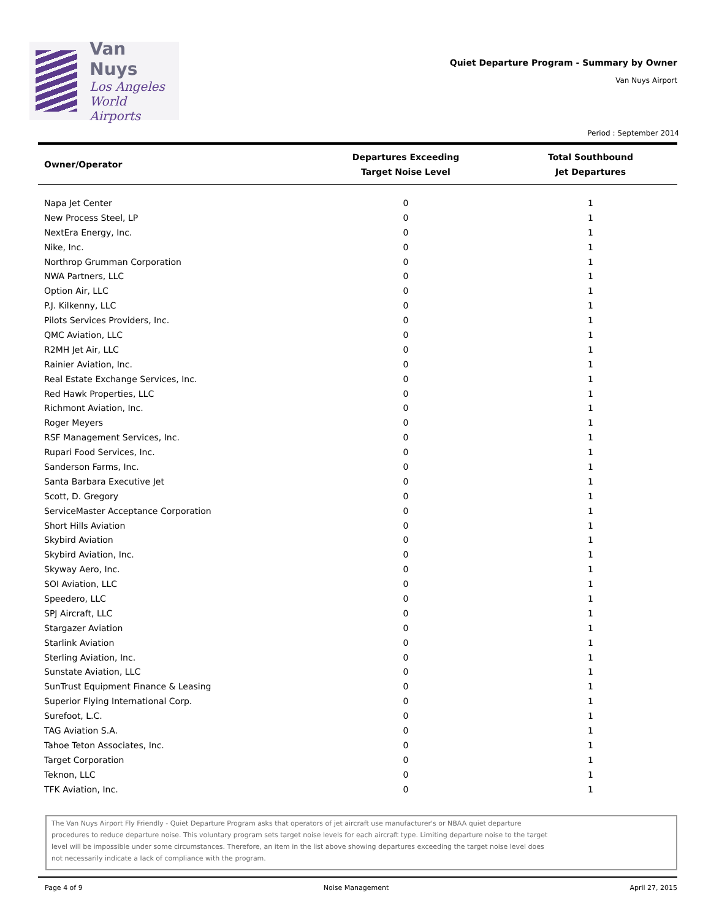Van Nuys
Los Angeles
World Airports
Quiet Departure Program - Summary by Owner
Van Nuys Airport
Period : September 2014
| Owner/Operator | Departures Exceeding Target Noise Level | Total Southbound Jet Departures |
| --- | --- | --- |
| Napa Jet Center | 0 | 1 |
| New Process Steel, LP | 0 | 1 |
| NextEra Energy, Inc. | 0 | 1 |
| Nike, Inc. | 0 | 1 |
| Northrop Grumman Corporation | 0 | 1 |
| NWA Partners, LLC | 0 | 1 |
| Option Air, LLC | 0 | 1 |
| P.J. Kilkenny, LLC | 0 | 1 |
| Pilots Services Providers, Inc. | 0 | 1 |
| QMC Aviation, LLC | 0 | 1 |
| R2MH Jet Air, LLC | 0 | 1 |
| Rainier Aviation, Inc. | 0 | 1 |
| Real Estate Exchange Services, Inc. | 0 | 1 |
| Red Hawk Properties, LLC | 0 | 1 |
| Richmont Aviation, Inc. | 0 | 1 |
| Roger Meyers | 0 | 1 |
| RSF Management Services, Inc. | 0 | 1 |
| Rupari Food Services, Inc. | 0 | 1 |
| Sanderson Farms, Inc. | 0 | 1 |
| Santa Barbara Executive Jet | 0 | 1 |
| Scott, D. Gregory | 0 | 1 |
| ServiceMaster Acceptance Corporation | 0 | 1 |
| Short Hills Aviation | 0 | 1 |
| Skybird Aviation | 0 | 1 |
| Skybird Aviation, Inc. | 0 | 1 |
| Skyway Aero, Inc. | 0 | 1 |
| SOI Aviation, LLC | 0 | 1 |
| Speedero, LLC | 0 | 1 |
| SPJ Aircraft, LLC | 0 | 1 |
| Stargazer Aviation | 0 | 1 |
| Starlink Aviation | 0 | 1 |
| Sterling Aviation, Inc. | 0 | 1 |
| Sunstate Aviation, LLC | 0 | 1 |
| SunTrust Equipment Finance & Leasing | 0 | 1 |
| Superior Flying International Corp. | 0 | 1 |
| Surefoot, L.C. | 0 | 1 |
| TAG Aviation S.A. | 0 | 1 |
| Tahoe Teton Associates, Inc. | 0 | 1 |
| Target Corporation | 0 | 1 |
| Teknon, LLC | 0 | 1 |
| TFK Aviation, Inc. | 0 | 1 |
The Van Nuys Airport Fly Friendly - Quiet Departure Program asks that operators of jet aircraft use manufacturer's or NBAA quiet departure procedures to reduce departure noise. This voluntary program sets target noise levels for each aircraft type. Limiting departure noise to the target level will be impossible under some circumstances. Therefore, an item in the list above showing departures exceeding the target noise level does not necessarily indicate a lack of compliance with the program.
Page 4 of 9 Noise Management April 27, 2015